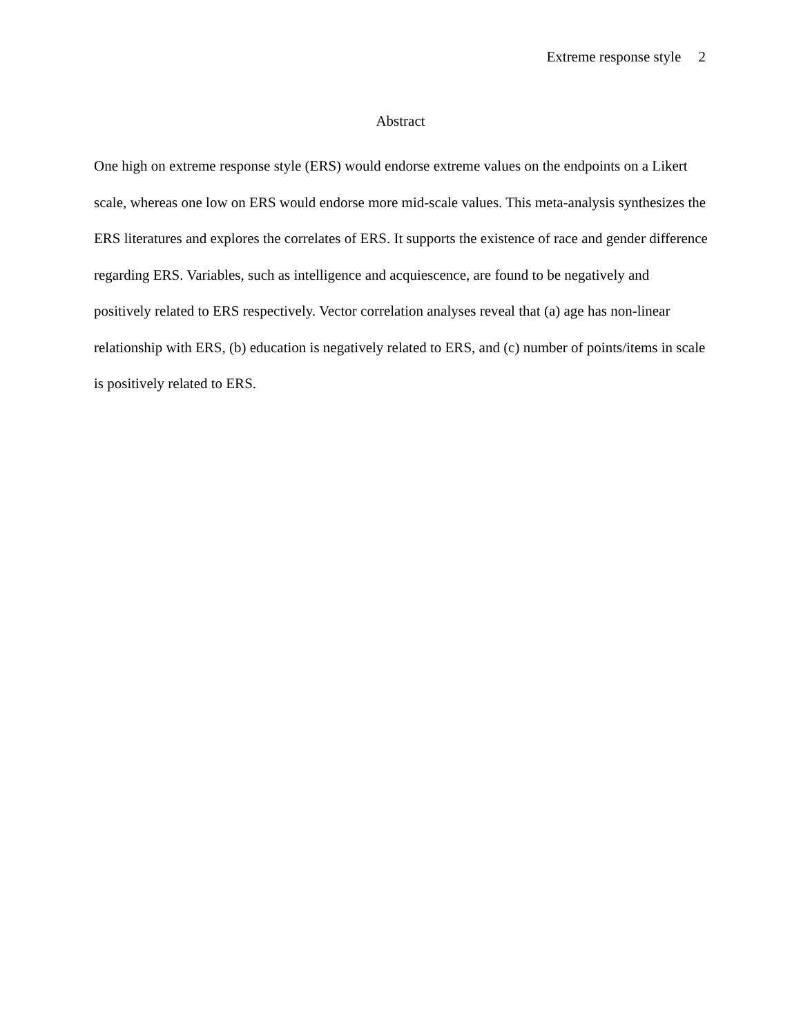Extreme response style 2
Abstract
One high on extreme response style (ERS) would endorse extreme values on the endpoints on a Likert scale, whereas one low on ERS would endorse more mid-scale values. This meta-analysis synthesizes the ERS literatures and explores the correlates of ERS. It supports the existence of race and gender difference regarding ERS. Variables, such as intelligence and acquiescence, are found to be negatively and positively related to ERS respectively. Vector correlation analyses reveal that (a) age has non-linear relationship with ERS, (b) education is negatively related to ERS, and (c) number of points/items in scale is positively related to ERS.